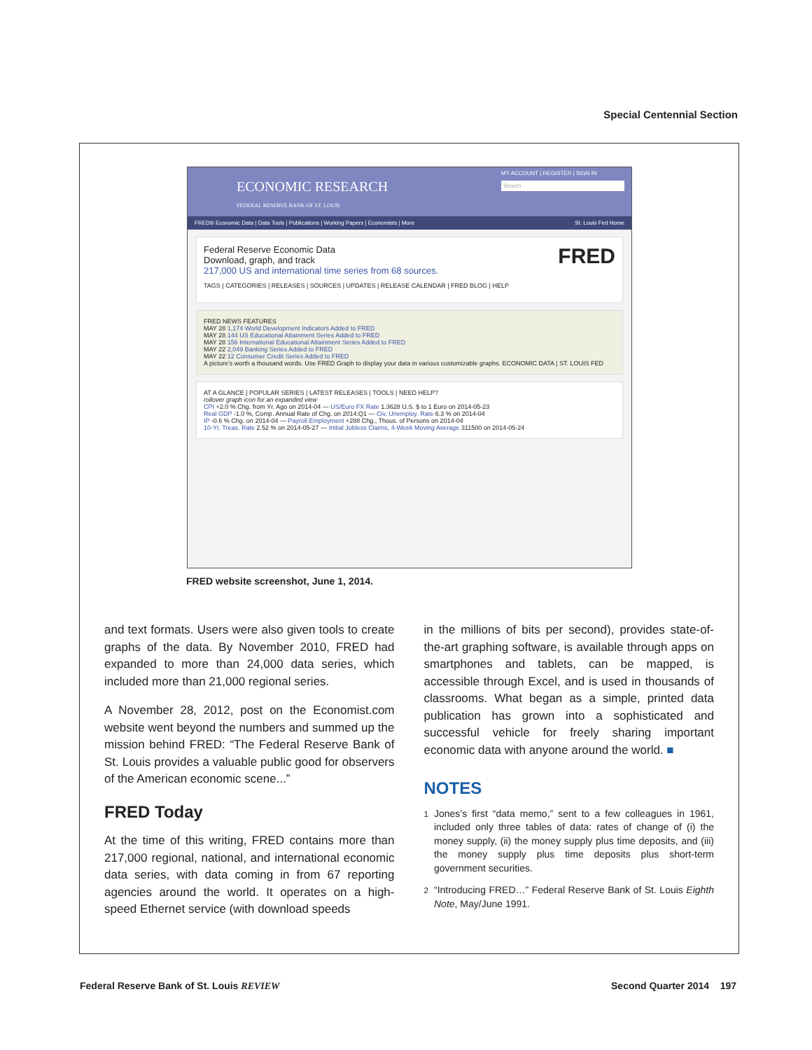Special Centennial Section
ECONOMIC RESEARCH
FEDERAL RESERVE BANK OF ST. LOUIS
MY ACCOUNT | REGISTER | SIGN IN
Search
FRED® Economic Data | Data Tools | Publications | Working Papers | Economists | More St. Louis Fed Home
Federal Reserve Economic Data FRED
Download, graph, and track
217,000 US and international time series from 68 sources.
TAGS | CATEGORIES | RELEASES | SOURCES | UPDATES | RELEASE CALENDAR | FRED BLOG | HELP
FRED NEWS FEATURES
MAY 28 1,174 World Development Indicators Added to FRED
MAY 28 144 US Educational Attainment Series Added to FRED
MAY 28 156 International Educational Attainment Series Added to FRED
MAY 22 2,049 Banking Series Added to FRED
MAY 22 12 Consumer Credit Series Added to FRED
A picture's worth a thousand words. Use FRED Graph to display your data in various customizable graphs. ECONOMIC DATA | ST. LOUIS FED
AT A GLANCE | POPULAR SERIES | LATEST RELEASES | TOOLS | NEED HELP?
rollover graph icon for an expanded view
CPI +2.0 % Chg. from Yr. Ago on 2014-04 — US/Euro FX Rate 1.3628 U.S. $ to 1 Euro on 2014-05-23
Real GDP -1.0 %, Comp. Annual Rate of Chg. on 2014:Q1 — Civ. Unemploy. Rate 6.3 % on 2014-04
IP -0.6 % Chg. on 2014-04 — Payroll Employment +288 Chg., Thous. of Persons on 2014-04
10-Yr. Treas. Rate 2.52 % on 2014-05-27 — Initial Jobless Claims, 4-Week Moving Average 311500 on 2014-05-24
FRED website screenshot, June 1, 2014.
and text formats. Users were also given tools to create graphs of the data. By November 2010, FRED had expanded to more than 24,000 data series, which included more than 21,000 regional series.
A November 28, 2012, post on the Economist.com website went beyond the numbers and summed up the mission behind FRED: “The Federal Reserve Bank of St. Louis provides a valuable public good for observers of the American economic scene...”
FRED Today
At the time of this writing, FRED contains more than 217,000 regional, national, and international economic data series, with data coming in from 67 reporting agencies around the world. It operates on a high-speed Ethernet service (with download speeds
in the millions of bits per second), provides state-of-the-art graphing software, is available through apps on smartphones and tablets, can be mapped, is accessible through Excel, and is used in thousands of classrooms. What began as a simple, printed data publication has grown into a sophisticated and successful vehicle for freely sharing important economic data with anyone around the world. ■
NOTES
<sup>1</sup> Jones’s first “data memo,” sent to a few colleagues in 1961, included only three tables of data: rates of change of (i) the money supply, (ii) the money supply plus time deposits, and (iii) the money supply plus time deposits plus short-term government securities.
<sup>2</sup> “Introducing FRED…” Federal Reserve Bank of St. Louis Eighth Note, May/June 1991.
Federal Reserve Bank of St. Louis REVIEW Second Quarter 2014 197